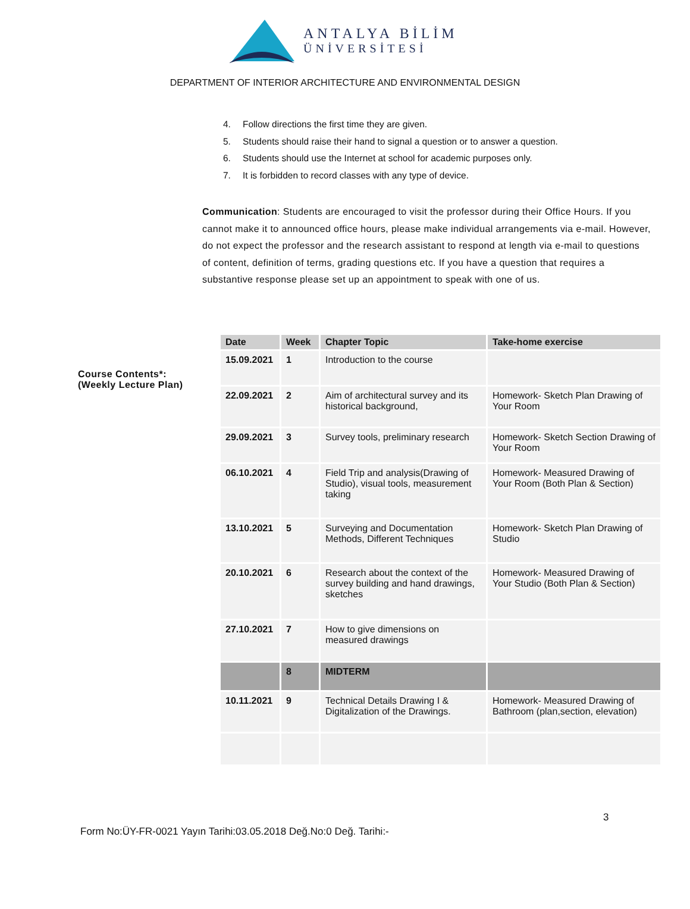ANTALYA BİLİM
ÜNİVERSİTESİ
DEPARTMENT OF INTERIOR ARCHITECTURE AND ENVIRONMENTAL DESIGN
4. Follow directions the first time they are given.
5. Students should raise their hand to signal a question or to answer a question.
6. Students should use the Internet at school for academic purposes only.
7. It is forbidden to record classes with any type of device.
Communication: Students are encouraged to visit the professor during their Office Hours. If you cannot make it to announced office hours, please make individual arrangements via e-mail. However, do not expect the professor and the research assistant to respond at length via e-mail to questions of content, definition of terms, grading questions etc. If you have a question that requires a substantive response please set up an appointment to speak with one of us.
Course Contents*:
(Weekly Lecture Plan)
| Date | Week | Chapter Topic | Take-home exercise |
| --- | --- | --- | --- |
| 15.09.2021 | 1 | Introduction to the course | |
| 22.09.2021 | 2 | Aim of architectural survey and its historical background, | Homework- Sketch Plan Drawing of Your Room |
| 29.09.2021 | 3 | Survey tools, preliminary research | Homework- Sketch Section Drawing of Your Room |
| 06.10.2021 | 4 | Field Trip and analysis(Drawing of Studio), visual tools, measurement taking | Homework- Measured Drawing of Your Room (Both Plan & Section) |
| 13.10.2021 | 5 | Surveying and Documentation Methods, Different Techniques | Homework- Sketch Plan Drawing of Studio |
| 20.10.2021 | 6 | Research about the context of the survey building and hand drawings, sketches | Homework- Measured Drawing of Your Studio (Both Plan & Section) |
| 27.10.2021 | 7 | How to give dimensions on measured drawings | |
| | 8 | MIDTERM | |
| 10.11.2021 | 9 | Technical Details Drawing I & Digitalization of the Drawings. | Homework- Measured Drawing of Bathroom (plan,section, elevation) |
3
Form No:ÜY-FR-0021 Yayın Tarihi:03.05.2018 Değ.No:0 Değ. Tarihi:-